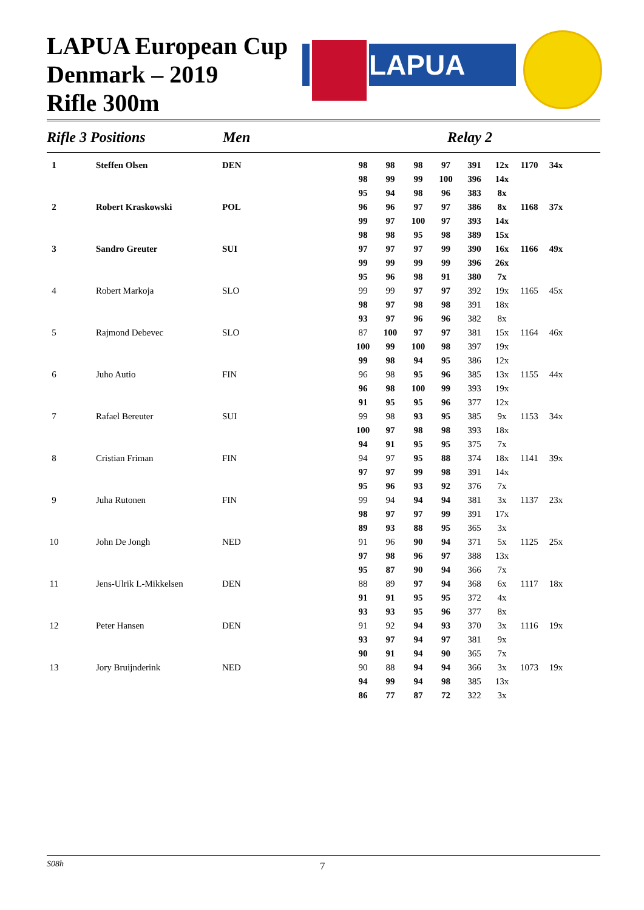LAPUA European Cup
Denmark – 2019
Rifle 300m
LAPUA
Rifle 3 Positions Men Relay 2
| 1 | | Steffen Olsen | DEN | 98 | 98 | 98 | 97 | 391 | 12x | 1170 | 34x |
| | | | | 98 | 99 | 99 | 100 | 396 | 14x | | |
| | | | | 95 | 94 | 98 | 96 | 383 | 8x | | |
| 2 | | Robert Kraskowski | POL | 96 | 96 | 97 | 97 | 386 | 8x | 1168 | 37x |
| | | | | 99 | 97 | 100 | 97 | 393 | 14x | | |
| | | | | 98 | 98 | 95 | 98 | 389 | 15x | | |
| 3 | | Sandro Greuter | SUI | 97 | 97 | 97 | 99 | 390 | 16x | 1166 | 49x |
| | | | | 99 | 99 | 99 | 99 | 396 | 26x | | |
| | | | | 95 | 96 | 98 | 91 | 380 | 7x | | |
| 4 | | Robert Markoja | SLO | 99 | 99 | 97 | 97 | 392 | 19x | 1165 | 45x |
| | | | | 98 | 97 | 98 | 98 | 391 | 18x | | |
| | | | | 93 | 97 | 96 | 96 | 382 | 8x | | |
| 5 | | Rajmond Debevec | SLO | 87 | 100 | 97 | 97 | 381 | 15x | 1164 | 46x |
| | | | | 100 | 99 | 100 | 98 | 397 | 19x | | |
| | | | | 99 | 98 | 94 | 95 | 386 | 12x | | |
| 6 | | Juho Autio | FIN | 96 | 98 | 95 | 96 | 385 | 13x | 1155 | 44x |
| | | | | 96 | 98 | 100 | 99 | 393 | 19x | | |
| | | | | 91 | 95 | 95 | 96 | 377 | 12x | | |
| 7 | | Rafael Bereuter | SUI | 99 | 98 | 93 | 95 | 385 | 9x | 1153 | 34x |
| | | | | 100 | 97 | 98 | 98 | 393 | 18x | | |
| | | | | 94 | 91 | 95 | 95 | 375 | 7x | | |
| 8 | | Cristian Friman | FIN | 94 | 97 | 95 | 88 | 374 | 18x | 1141 | 39x |
| | | | | 97 | 97 | 99 | 98 | 391 | 14x | | |
| | | | | 95 | 96 | 93 | 92 | 376 | 7x | | |
| 9 | | Juha Rutonen | FIN | 99 | 94 | 94 | 94 | 381 | 3x | 1137 | 23x |
| | | | | 98 | 97 | 97 | 99 | 391 | 17x | | |
| | | | | 89 | 93 | 88 | 95 | 365 | 3x | | |
| 10 | | John De Jongh | NED | 91 | 96 | 90 | 94 | 371 | 5x | 1125 | 25x |
| | | | | 97 | 98 | 96 | 97 | 388 | 13x | | |
| | | | | 95 | 87 | 90 | 94 | 366 | 7x | | |
| 11 | | Jens-Ulrik L-Mikkelsen | DEN | 88 | 89 | 97 | 94 | 368 | 6x | 1117 | 18x |
| | | | | 91 | 91 | 95 | 95 | 372 | 4x | | |
| | | | | 93 | 93 | 95 | 96 | 377 | 8x | | |
| 12 | | Peter Hansen | DEN | 91 | 92 | 94 | 93 | 370 | 3x | 1116 | 19x |
| | | | | 93 | 97 | 94 | 97 | 381 | 9x | | |
| | | | | 90 | 91 | 94 | 90 | 365 | 7x | | |
| 13 | | Jory Bruijnderink | NED | 90 | 88 | 94 | 94 | 366 | 3x | 1073 | 19x |
| | | | | 94 | 99 | 94 | 98 | 385 | 13x | | |
| | | | | 86 | 77 | 87 | 72 | 322 | 3x | | |
S08h 7